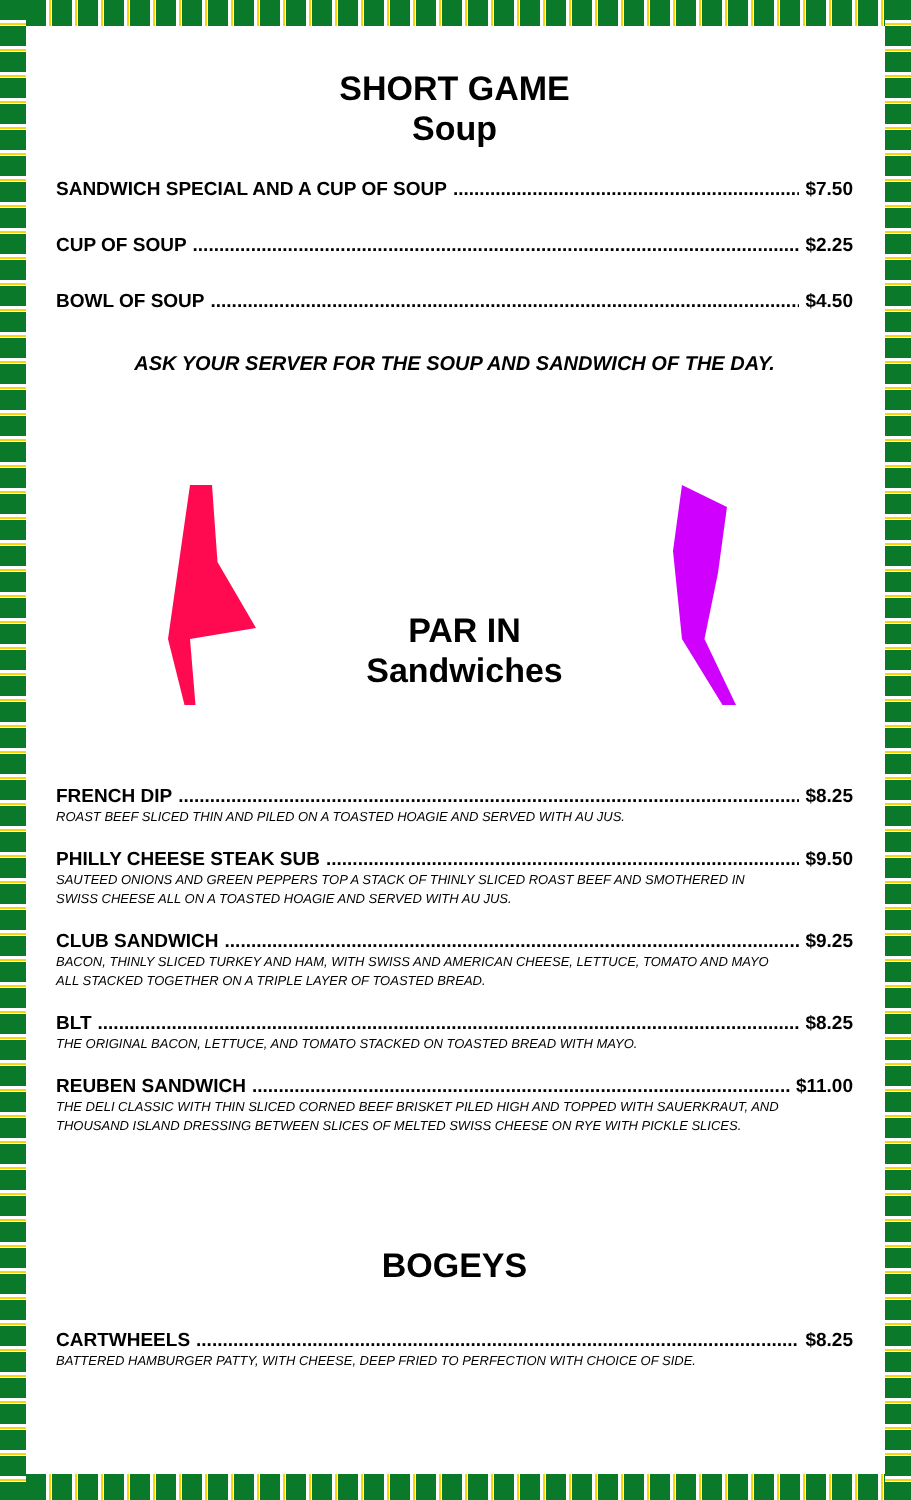SHORT GAME
Soup
SANDWICH SPECIAL AND A CUP OF SOUP $7.50
CUP OF SOUP $2.25
BOWL OF SOUP $4.50
ASK YOUR SERVER FOR THE SOUP AND SANDWICH OF THE DAY.
PAR IN
Sandwiches
FRENCH DIP $8.25
ROAST BEEF SLICED THIN AND PILED ON A TOASTED HOAGIE AND SERVED WITH AU JUS.
PHILLY CHEESE STEAK SUB $9.50
SAUTEED ONIONS AND GREEN PEPPERS TOP A STACK OF THINLY SLICED ROAST BEEF AND SMOTHERED IN
SWISS CHEESE ALL ON A TOASTED HOAGIE AND SERVED WITH AU JUS.
CLUB SANDWICH $9.25
BACON, THINLY SLICED TURKEY AND HAM, WITH SWISS AND AMERICAN CHEESE, LETTUCE, TOMATO AND MAYO
ALL STACKED TOGETHER ON A TRIPLE LAYER OF TOASTED BREAD.
BLT $8.25
THE ORIGINAL BACON, LETTUCE, AND TOMATO STACKED ON TOASTED BREAD WITH MAYO.
REUBEN SANDWICH $11.00
THE DELI CLASSIC WITH THIN SLICED CORNED BEEF BRISKET PILED HIGH AND TOPPED WITH SAUERKRAUT, AND
THOUSAND ISLAND DRESSING BETWEEN SLICES OF MELTED SWISS CHEESE ON RYE WITH PICKLE SLICES.
BOGEYS
CARTWHEELS $8.25
BATTERED HAMBURGER PATTY, WITH CHEESE, DEEP FRIED TO PERFECTION WITH CHOICE OF SIDE.